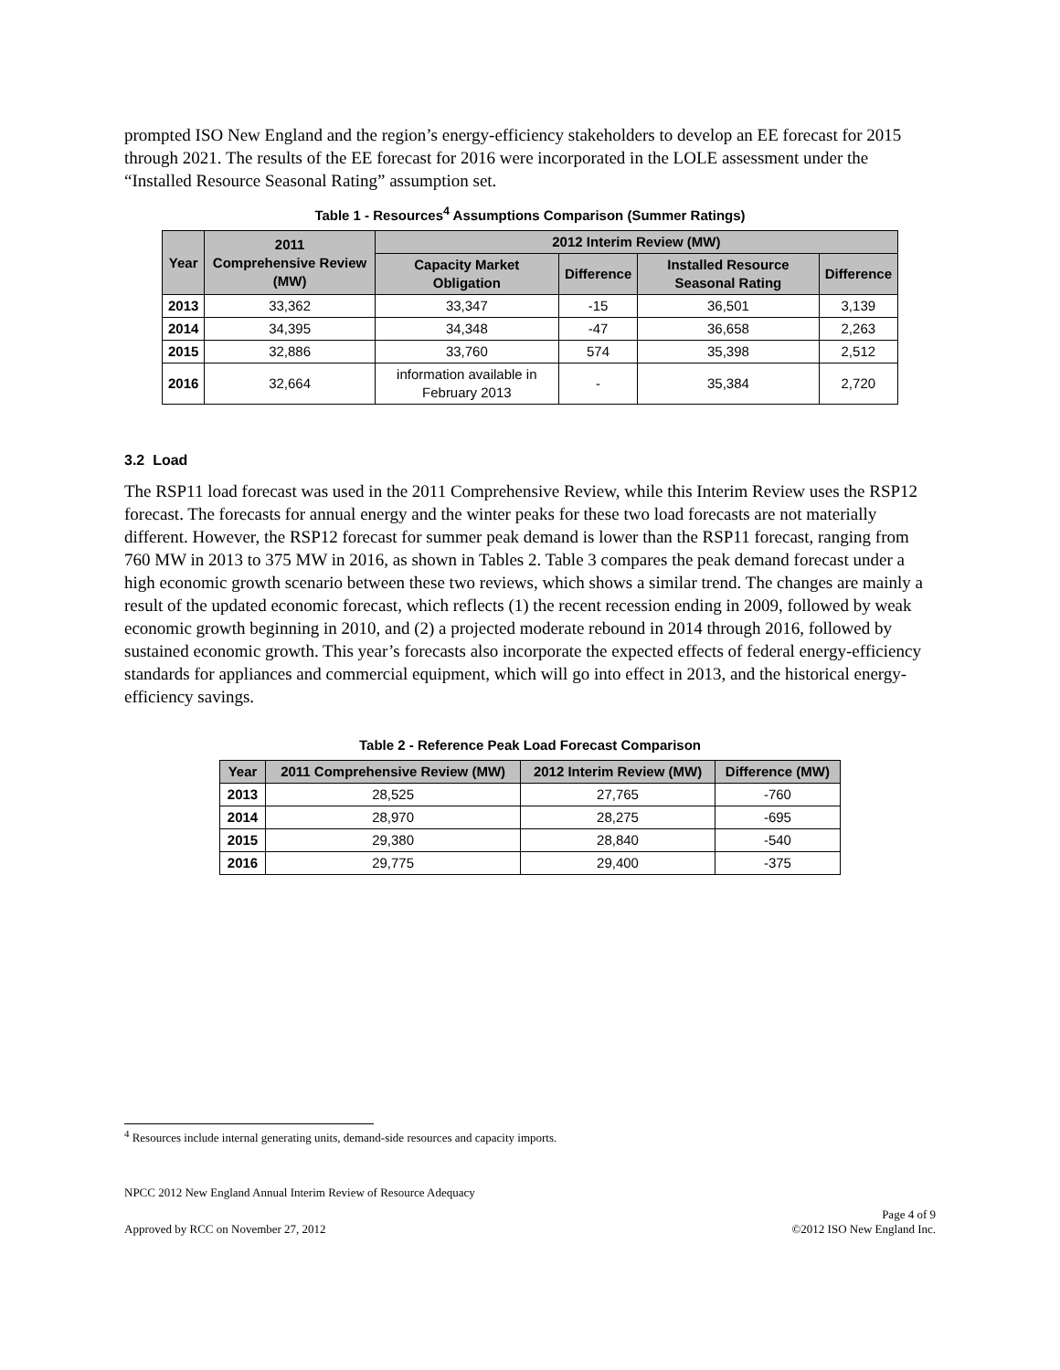prompted ISO New England and the region’s energy-efficiency stakeholders to develop an EE forecast for 2015 through 2021. The results of the EE forecast for 2016 were incorporated in the LOLE assessment under the “Installed Resource Seasonal Rating” assumption set.
Table 1 - Resources<sup>4</sup> Assumptions Comparison (Summer Ratings)
| Year | 2011 Comprehensive Review (MW) | 2012 Interim Review (MW) | | | |
| --- | --- | --- | --- | --- | --- |
| | | Capacity Market Obligation | Difference | Installed Resource Seasonal Rating | Difference |
| 2013 | 33,362 | 33,347 | -15 | 36,501 | 3,139 |
| 2014 | 34,395 | 34,348 | -47 | 36,658 | 2,263 |
| 2015 | 32,886 | 33,760 | 574 | 35,398 | 2,512 |
| 2016 | 32,664 | information available in February 2013 | - | 35,384 | 2,720 |
3.2 Load
The RSP11 load forecast was used in the 2011 Comprehensive Review, while this Interim Review uses the RSP12 forecast. The forecasts for annual energy and the winter peaks for these two load forecasts are not materially different. However, the RSP12 forecast for summer peak demand is lower than the RSP11 forecast, ranging from 760 MW in 2013 to 375 MW in 2016, as shown in Tables 2. Table 3 compares the peak demand forecast under a high economic growth scenario between these two reviews, which shows a similar trend. The changes are mainly a result of the updated economic forecast, which reflects (1) the recent recession ending in 2009, followed by weak economic growth beginning in 2010, and (2) a projected moderate rebound in 2014 through 2016, followed by sustained economic growth. This year’s forecasts also incorporate the expected effects of federal energy-efficiency standards for appliances and commercial equipment, which will go into effect in 2013, and the historical energy-efficiency savings.
Table 2 - Reference Peak Load Forecast Comparison
| Year | 2011 Comprehensive Review (MW) | 2012 Interim Review (MW) | Difference (MW) |
| --- | --- | --- | --- |
| 2013 | 28,525 | 27,765 | -760 |
| 2014 | 28,970 | 28,275 | -695 |
| 2015 | 29,380 | 28,840 | -540 |
| 2016 | 29,775 | 29,400 | -375 |
<sup>4</sup> Resources include internal generating units, demand-side resources and capacity imports.
NPCC 2012 New England Annual Interim Review of Resource Adequacy
Page 4 of 9
Approved by RCC on November 27, 2012 ©2012 ISO New England Inc.